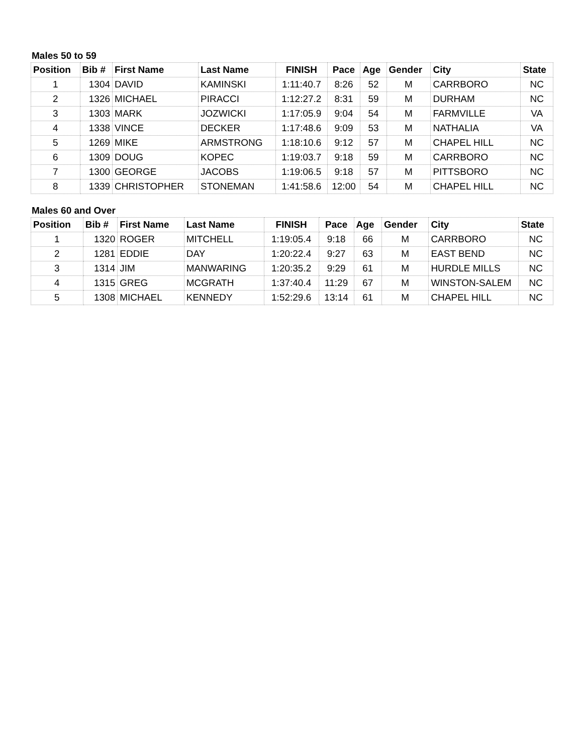Males 50 to 59
| Position | Bib # | First Name | Last Name | FINISH | Pace | Age | Gender | City | State |
| --- | --- | --- | --- | --- | --- | --- | --- | --- | --- |
| 1 | 1304 | DAVID | KAMINSKI | 1:11:40.7 | 8:26 | 52 | M | CARRBORO | NC |
| 2 | 1326 | MICHAEL | PIRACCI | 1:12:27.2 | 8:31 | 59 | M | DURHAM | NC |
| 3 | 1303 | MARK | JOZWICKI | 1:17:05.9 | 9:04 | 54 | M | FARMVILLE | VA |
| 4 | 1338 | VINCE | DECKER | 1:17:48.6 | 9:09 | 53 | M | NATHALIA | VA |
| 5 | 1269 | MIKE | ARMSTRONG | 1:18:10.6 | 9:12 | 57 | M | CHAPEL HILL | NC |
| 6 | 1309 | DOUG | KOPEC | 1:19:03.7 | 9:18 | 59 | M | CARRBORO | NC |
| 7 | 1300 | GEORGE | JACOBS | 1:19:06.5 | 9:18 | 57 | M | PITTSBORO | NC |
| 8 | 1339 | CHRISTOPHER | STONEMAN | 1:41:58.6 | 12:00 | 54 | M | CHAPEL HILL | NC |
Males 60 and Over
| Position | Bib # | First Name | Last Name | FINISH | Pace | Age | Gender | City | State |
| --- | --- | --- | --- | --- | --- | --- | --- | --- | --- |
| 1 | 1320 | ROGER | MITCHELL | 1:19:05.4 | 9:18 | 66 | M | CARRBORO | NC |
| 2 | 1281 | EDDIE | DAY | 1:20:22.4 | 9:27 | 63 | M | EAST BEND | NC |
| 3 | 1314 | JIM | MANWARING | 1:20:35.2 | 9:29 | 61 | M | HURDLE MILLS | NC |
| 4 | 1315 | GREG | MCGRATH | 1:37:40.4 | 11:29 | 67 | M | WINSTON-SALEM | NC |
| 5 | 1308 | MICHAEL | KENNEDY | 1:52:29.6 | 13:14 | 61 | M | CHAPEL HILL | NC |